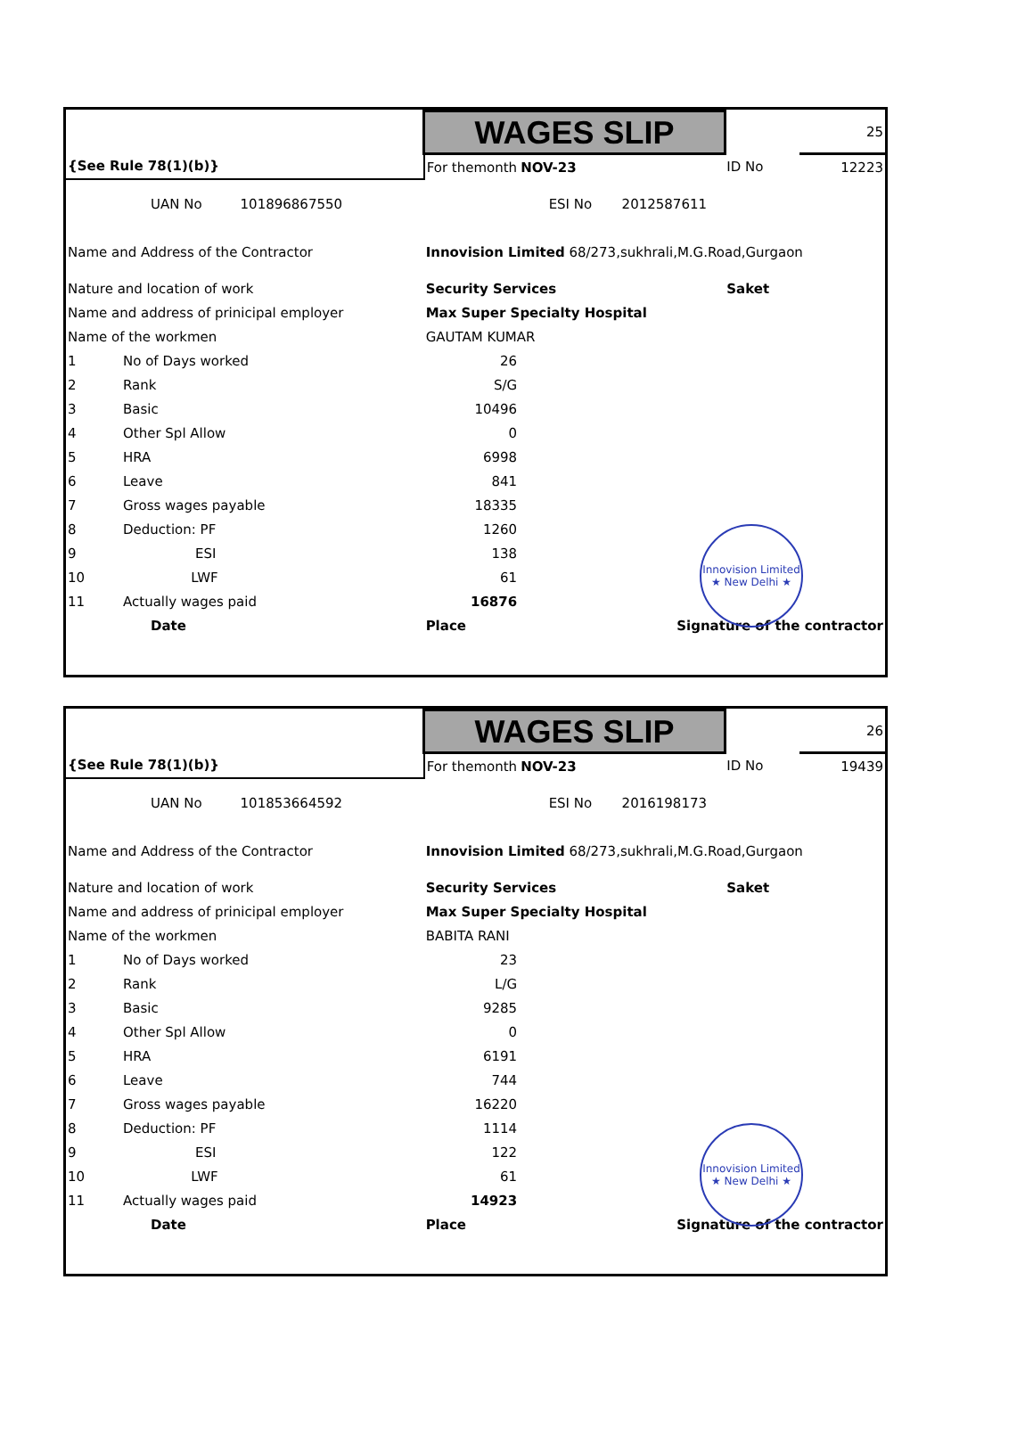| | WAGES SLIP | | | 25 |
| {See Rule 78(1)(b)} | For themonth | NOV-23 | ID No | 12223 |
| UAN No 101896867550 | ESI No 2012587611 | | | |
| Name and Address of the Contractor | Innovision Limited 68/273,sukhrali,M.G.Road,Gurgaon | | | |
| Nature and location of work | Security Services | | Saket | |
| Name and address of prinicipal employer | Max Super Specialty Hospital | | | |
| Name of the workmen | GAUTAM KUMAR | | | |
| 1 No of Days worked | 26 | | | |
| 2 Rank | S/G | | | |
| 3 Basic | 10496 | | | |
| 4 Other Spl Allow | 0 | | | |
| 5 HRA | 6998 | | | |
| 6 Leave | 841 | | | |
| 7 Gross wages payable | 18335 | | | |
| 8 Deduction: PF | 1260 | | | |
| 9 ESI | 138 | | | |
| 10 LWF | 61 | | | |
| 11 Actually wages paid | 16876 | | | |
| Date | Place | Signature of the contractor | | |
Innovision Limited
★ New Delhi ★
| | WAGES SLIP | | | 26 |
| {See Rule 78(1)(b)} | For themonth | NOV-23 | ID No | 19439 |
| UAN No 101853664592 | ESI No 2016198173 | | | |
| Name and Address of the Contractor | Innovision Limited 68/273,sukhrali,M.G.Road,Gurgaon | | | |
| Nature and location of work | Security Services | | Saket | |
| Name and address of prinicipal employer | Max Super Specialty Hospital | | | |
| Name of the workmen | BABITA RANI | | | |
| 1 No of Days worked | 23 | | | |
| 2 Rank | L/G | | | |
| 3 Basic | 9285 | | | |
| 4 Other Spl Allow | 0 | | | |
| 5 HRA | 6191 | | | |
| 6 Leave | 744 | | | |
| 7 Gross wages payable | 16220 | | | |
| 8 Deduction: PF | 1114 | | | |
| 9 ESI | 122 | | | |
| 10 LWF | 61 | | | |
| 11 Actually wages paid | 14923 | | | |
| Date | Place | Signature of the contractor | | |
Innovision Limited
★ New Delhi ★